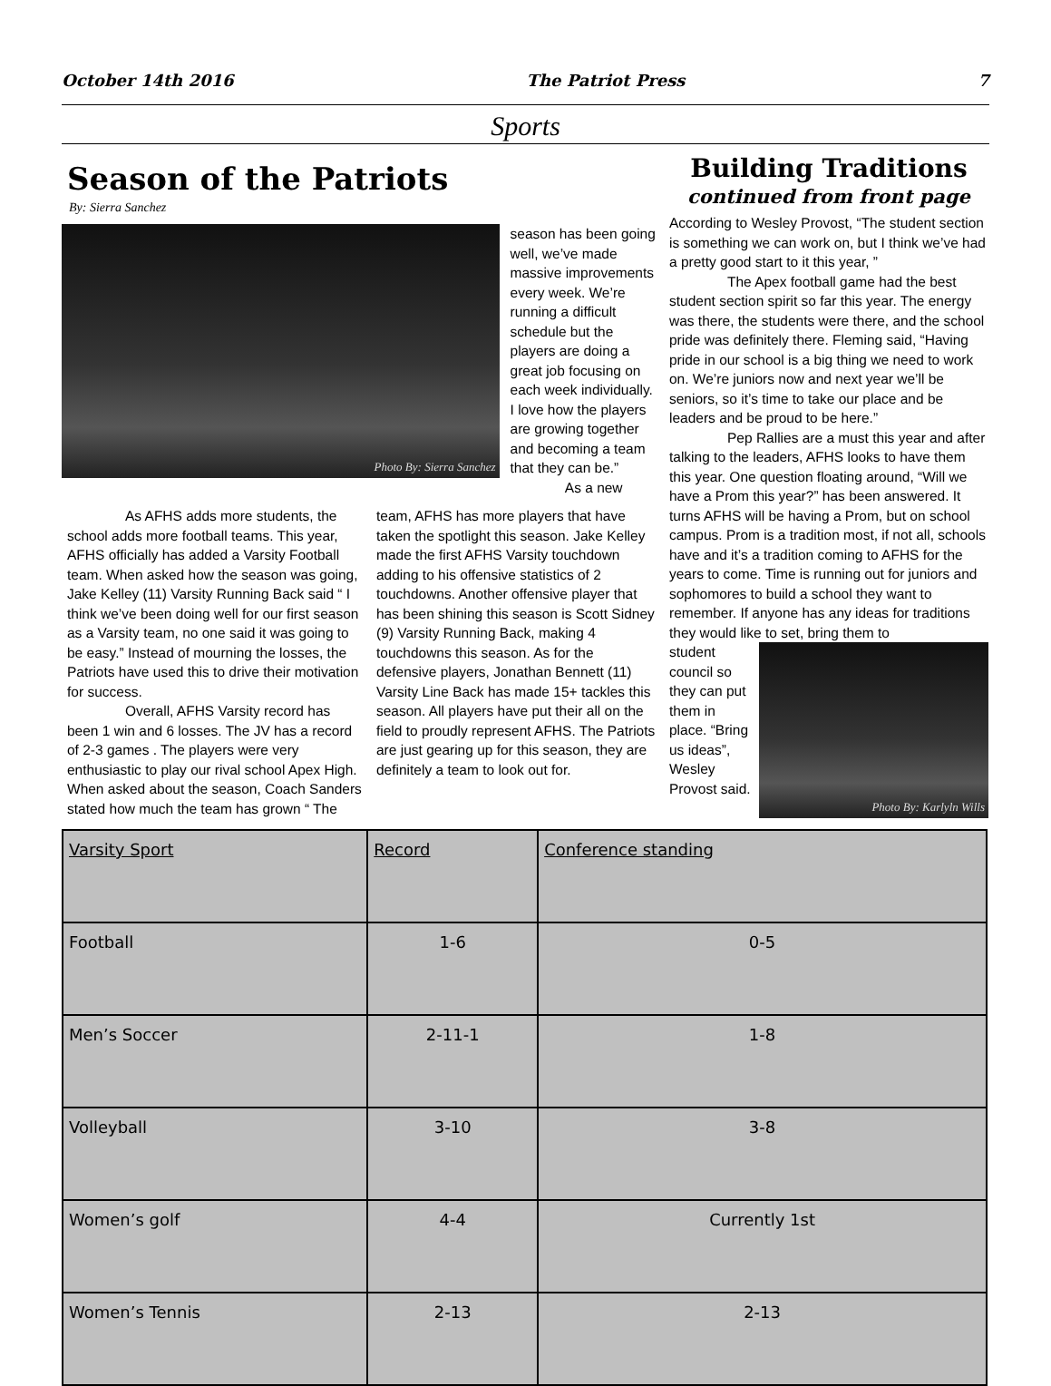October 14th 2016 The Patriot Press 7
Sports
Season of the Patriots
By: Sierra Sanchez
Photo By: Sierra Sanchez
season has been going well, we’ve made massive improvements every week. We’re running a difficult schedule but the players are doing a great job focusing on each week individually. I love how the players are growing together and becoming a team that they can be.”
As a new
As AFHS adds more students, the school adds more football teams. This year, AFHS officially has added a Varsity Football team. When asked how the season was going, Jake Kelley (11) Varsity Running Back said “ I think we’ve been doing well for our first season as a Varsity team, no one said it was going to be easy.” Instead of mourning the losses, the Patriots have used this to drive their motivation for success.
Overall, AFHS Varsity record has been 1 win and 6 losses. The JV has a record of 2-3 games . The players were very enthusiastic to play our rival school Apex High. When asked about the season, Coach Sanders stated how much the team has grown “ The
team, AFHS has more players that have taken the spotlight this season. Jake Kelley made the first AFHS Varsity touchdown adding to his offensive statistics of 2 touchdowns. Another offensive player that has been shining this season is Scott Sidney (9) Varsity Running Back, making 4 touchdowns this season. As for the defensive players, Jonathan Bennett (11) Varsity Line Back has made 15+ tackles this season. All players have put their all on the field to proudly represent AFHS. The Patriots are just gearing up for this season, they are definitely a team to look out for.
Building Traditions
continued from front page
According to Wesley Provost, “The student section is something we can work on, but I think we’ve had a pretty good start to it this year, ”
The Apex football game had the best student section spirit so far this year. The energy was there, the students were there, and the school pride was definitely there. Fleming said, “Having pride in our school is a big thing we need to work on. We’re juniors now and next year we’ll be seniors, so it’s time to take our place and be leaders and be proud to be here.”
Pep Rallies are a must this year and after talking to the leaders, AFHS looks to have them this year. One question floating around, “Will we have a Prom this year?” has been answered. It turns AFHS will be having a Prom, but on school campus. Prom is a tradition most, if not all, schools have and it’s a tradition coming to AFHS for the years to come. Time is running out for juniors and sophomores to build a school they want to remember. If anyone has any ideas for traditions they would like to set, bring them to
student council so they can put them in place. “Bring us ideas”, Wesley Provost said.
Photo By: Karlyln Wills
| Varsity Sport | Record | Conference standing |
| Football | 1-6 | 0-5 |
| Men’s Soccer | 2-11-1 | 1-8 |
| Volleyball | 3-10 | 3-8 |
| Women’s golf | 4-4 | Currently 1st |
| Women’s Tennis | 2-13 | 2-13 |